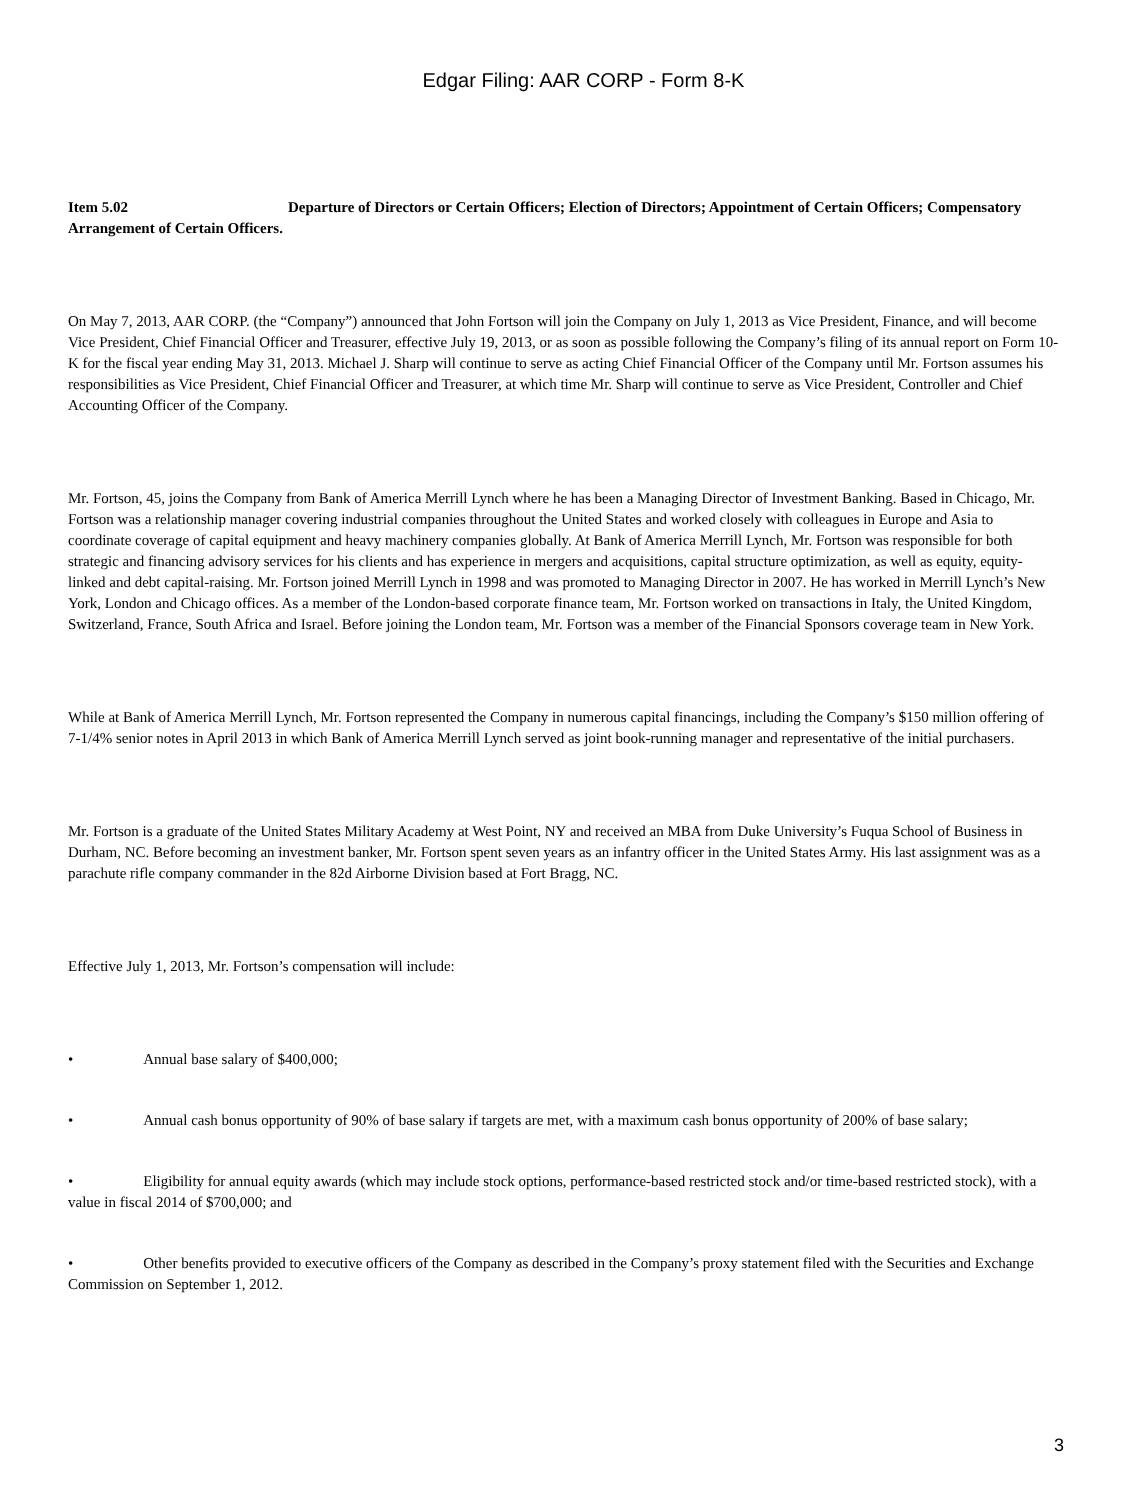Edgar Filing: AAR CORP - Form 8-K
Item 5.02 Departure of Directors or Certain Officers; Election of Directors; Appointment of Certain Officers; Compensatory Arrangement of Certain Officers.
On May 7, 2013, AAR CORP. (the “Company”) announced that John Fortson will join the Company on July 1, 2013 as Vice President, Finance, and will become Vice President, Chief Financial Officer and Treasurer, effective July 19, 2013, or as soon as possible following the Company’s filing of its annual report on Form 10-K for the fiscal year ending May 31, 2013. Michael J. Sharp will continue to serve as acting Chief Financial Officer of the Company until Mr. Fortson assumes his responsibilities as Vice President, Chief Financial Officer and Treasurer, at which time Mr. Sharp will continue to serve as Vice President, Controller and Chief Accounting Officer of the Company.
Mr. Fortson, 45, joins the Company from Bank of America Merrill Lynch where he has been a Managing Director of Investment Banking. Based in Chicago, Mr. Fortson was a relationship manager covering industrial companies throughout the United States and worked closely with colleagues in Europe and Asia to coordinate coverage of capital equipment and heavy machinery companies globally. At Bank of America Merrill Lynch, Mr. Fortson was responsible for both strategic and financing advisory services for his clients and has experience in mergers and acquisitions, capital structure optimization, as well as equity, equity-linked and debt capital-raising. Mr. Fortson joined Merrill Lynch in 1998 and was promoted to Managing Director in 2007. He has worked in Merrill Lynch’s New York, London and Chicago offices. As a member of the London-based corporate finance team, Mr. Fortson worked on transactions in Italy, the United Kingdom, Switzerland, France, South Africa and Israel. Before joining the London team, Mr. Fortson was a member of the Financial Sponsors coverage team in New York.
While at Bank of America Merrill Lynch, Mr. Fortson represented the Company in numerous capital financings, including the Company’s $150 million offering of 7-1/4% senior notes in April 2013 in which Bank of America Merrill Lynch served as joint book-running manager and representative of the initial purchasers.
Mr. Fortson is a graduate of the United States Military Academy at West Point, NY and received an MBA from Duke University’s Fuqua School of Business in Durham, NC. Before becoming an investment banker, Mr. Fortson spent seven years as an infantry officer in the United States Army. His last assignment was as a parachute rifle company commander in the 82d Airborne Division based at Fort Bragg, NC.
Effective July 1, 2013, Mr. Fortson’s compensation will include:
• Annual base salary of $400,000;
• Annual cash bonus opportunity of 90% of base salary if targets are met, with a maximum cash bonus opportunity of 200% of base salary;
• Eligibility for annual equity awards (which may include stock options, performance-based restricted stock and/or time-based restricted stock), with a value in fiscal 2014 of $700,000; and
• Other benefits provided to executive officers of the Company as described in the Company’s proxy statement filed with the Securities and Exchange Commission on September 1, 2012.
3